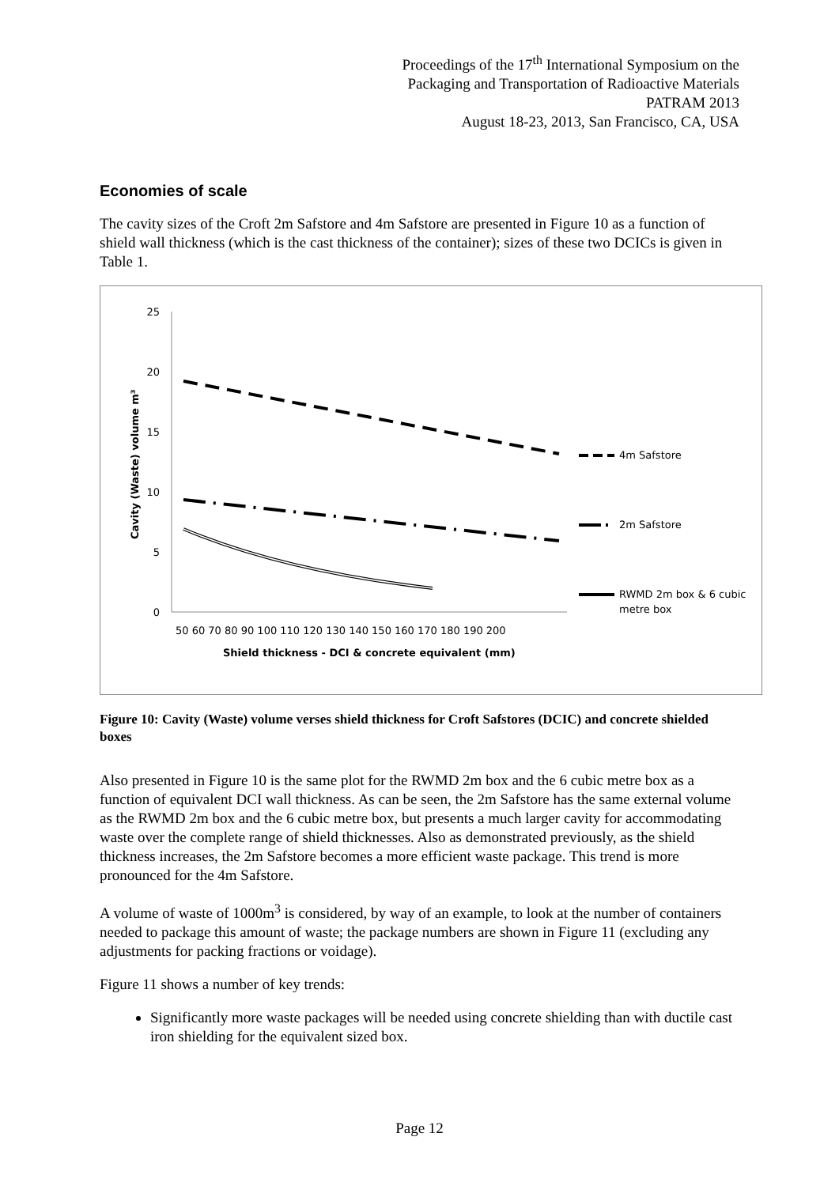Proceedings of the 17<sup>th</sup> International Symposium on the
Packaging and Transportation of Radioactive Materials
PATRAM 2013
August 18-23, 2013, San Francisco, CA, USA
Economies of scale
The cavity sizes of the Croft 2m Safstore and 4m Safstore are presented in Figure 10 as a function of shield wall thickness (which is the cast thickness of the container); sizes of these two DCICs is given in Table 1.
25
20
15
10
5
0
50 60 70 80 90 100 110 120 130 140 150 160 170 180 190 200
Shield thickness - DCI & concrete equivalent (mm)
Cavity (Waste) volume m³
4m Safstore
2m Safstore
RWMD 2m box & 6 cubic
metre box
Figure 10: Cavity (Waste) volume verses shield thickness for Croft Safstores (DCIC) and concrete shielded boxes
Also presented in Figure 10 is the same plot for the RWMD 2m box and the 6 cubic metre box as a function of equivalent DCI wall thickness. As can be seen, the 2m Safstore has the same external volume as the RWMD 2m box and the 6 cubic metre box, but presents a much larger cavity for accommodating waste over the complete range of shield thicknesses. Also as demonstrated previously, as the shield thickness increases, the 2m Safstore becomes a more efficient waste package. This trend is more pronounced for the 4m Safstore.
A volume of waste of 1000m<sup>3</sup> is considered, by way of an example, to look at the number of containers needed to package this amount of waste; the package numbers are shown in Figure 11 (excluding any adjustments for packing fractions or voidage).
Figure 11 shows a number of key trends:
Significantly more waste packages will be needed using concrete shielding than with ductile cast iron shielding for the equivalent sized box.
Page 12